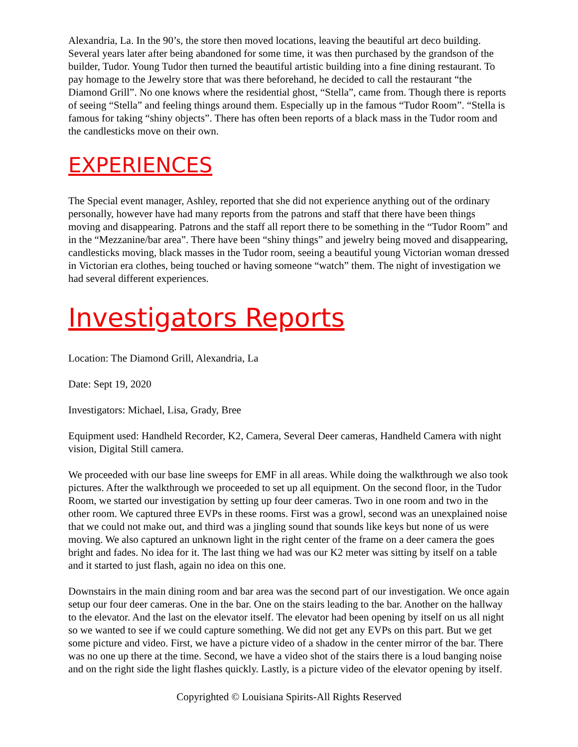Alexandria, La. In the 90’s, the store then moved locations, leaving the beautiful art deco building. Several years later after being abandoned for some time, it was then purchased by the grandson of the builder, Tudor. Young Tudor then turned the beautiful artistic building into a fine dining restaurant. To pay homage to the Jewelry store that was there beforehand, he decided to call the restaurant “the Diamond Grill”. No one knows where the residential ghost, “Stella”, came from. Though there is reports of seeing “Stella” and feeling things around them. Especially up in the famous “Tudor Room”. “Stella is famous for taking “shiny objects”. There has often been reports of a black mass in the Tudor room and the candlesticks move on their own.
EXPERIENCES
The Special event manager, Ashley, reported that she did not experience anything out of the ordinary personally, however have had many reports from the patrons and staff that there have been things moving and disappearing. Patrons and the staff all report there to be something in the “Tudor Room” and in the “Mezzanine/bar area”. There have been “shiny things” and jewelry being moved and disappearing, candlesticks moving, black masses in the Tudor room, seeing a beautiful young Victorian woman dressed in Victorian era clothes, being touched or having someone “watch” them. The night of investigation we had several different experiences.
Investigators Reports
Location: The Diamond Grill, Alexandria, La
Date: Sept 19, 2020
Investigators: Michael, Lisa, Grady, Bree
Equipment used: Handheld Recorder, K2, Camera, Several Deer cameras, Handheld Camera with night vision, Digital Still camera.
We proceeded with our base line sweeps for EMF in all areas. While doing the walkthrough we also took pictures. After the walkthrough we proceeded to set up all equipment. On the second floor, in the Tudor Room, we started our investigation by setting up four deer cameras. Two in one room and two in the other room. We captured three EVPs in these rooms. First was a growl, second was an unexplained noise that we could not make out, and third was a jingling sound that sounds like keys but none of us were moving. We also captured an unknown light in the right center of the frame on a deer camera the goes bright and fades. No idea for it. The last thing we had was our K2 meter was sitting by itself on a table and it started to just flash, again no idea on this one.
Downstairs in the main dining room and bar area was the second part of our investigation. We once again setup our four deer cameras. One in the bar. One on the stairs leading to the bar. Another on the hallway to the elevator. And the last on the elevator itself. The elevator had been opening by itself on us all night so we wanted to see if we could capture something. We did not get any EVPs on this part. But we get some picture and video. First, we have a picture video of a shadow in the center mirror of the bar. There was no one up there at the time. Second, we have a video shot of the stairs there is a loud banging noise and on the right side the light flashes quickly. Lastly, is a picture video of the elevator opening by itself.
Copyrighted © Louisiana Spirits-All Rights Reserved